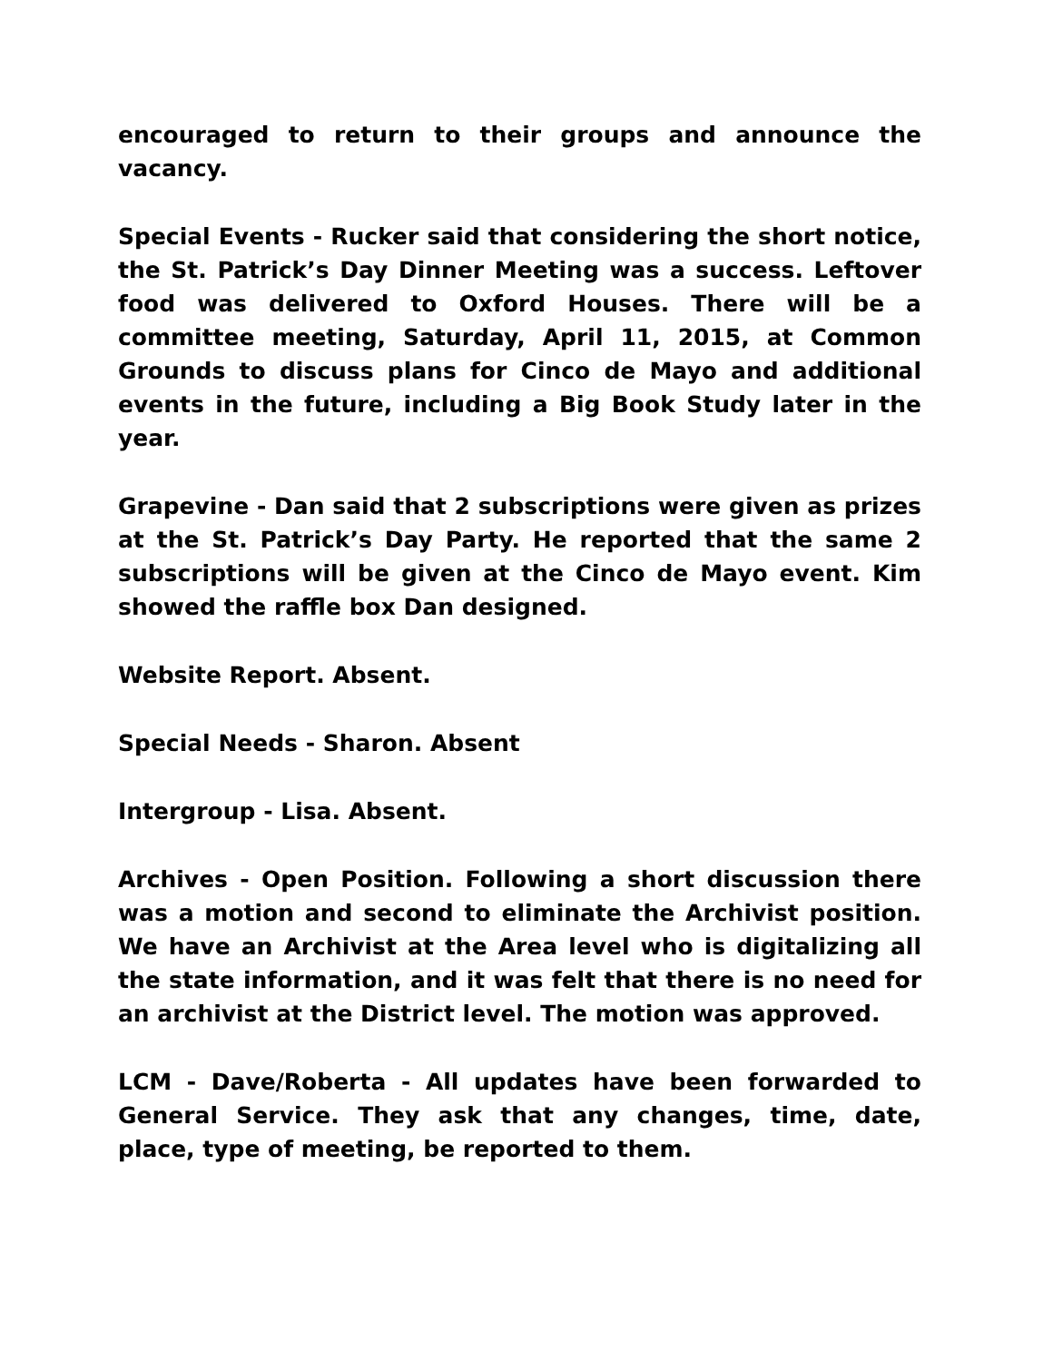encouraged to return to their groups and announce the vacancy.
Special Events - Rucker said that considering the short notice, the St. Patrick’s Day Dinner Meeting was a success. Leftover food was delivered to Oxford Houses. There will be a committee meeting, Saturday, April 11, 2015, at Common Grounds to discuss plans for Cinco de Mayo and additional events in the future, including a Big Book Study later in the year.
Grapevine - Dan said that 2 subscriptions were given as prizes at the St. Patrick’s Day Party. He reported that the same 2 subscriptions will be given at the Cinco de Mayo event. Kim showed the raffle box Dan designed.
Website Report. Absent.
Special Needs - Sharon. Absent
Intergroup - Lisa. Absent.
Archives - Open Position. Following a short discussion there was a motion and second to eliminate the Archivist position. We have an Archivist at the Area level who is digitalizing all the state information, and it was felt that there is no need for an archivist at the District level. The motion was approved.
LCM - Dave/Roberta - All updates have been forwarded to General Service. They ask that any changes, time, date, place, type of meeting, be reported to them.